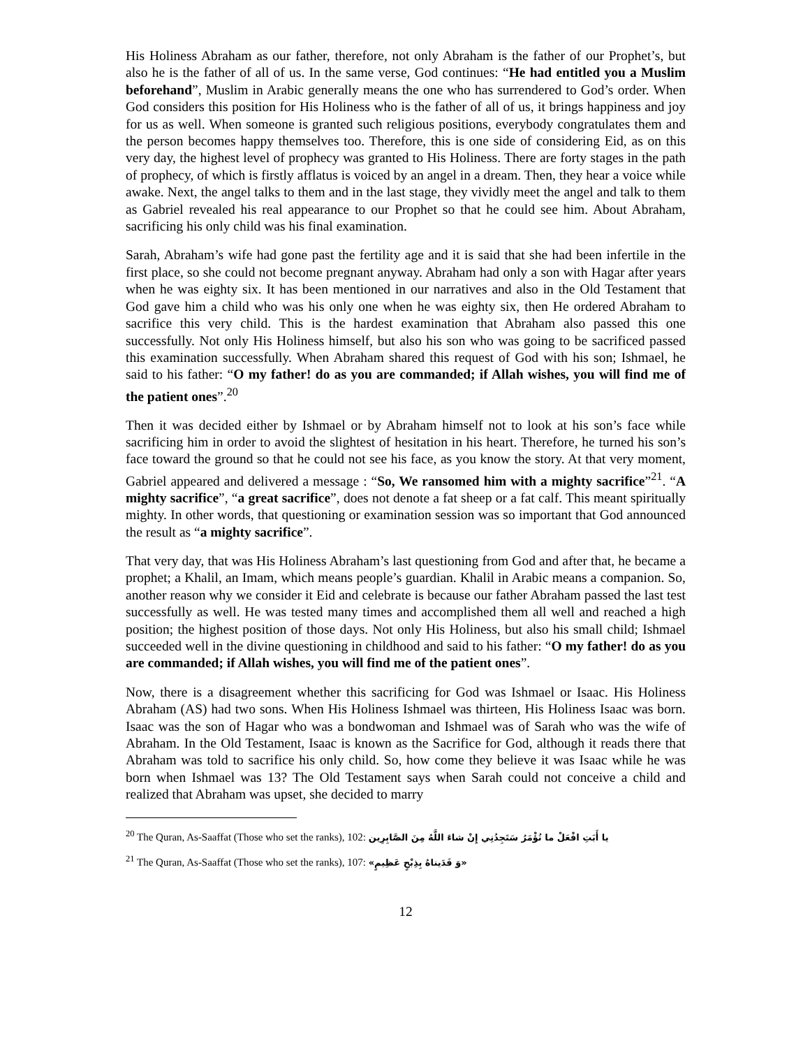His Holiness Abraham as our father, therefore, not only Abraham is the father of our Prophet’s, but also he is the father of all of us. In the same verse, God continues: “He had entitled you a Muslim beforehand”, Muslim in Arabic generally means the one who has surrendered to God’s order. When God considers this position for His Holiness who is the father of all of us, it brings happiness and joy for us as well. When someone is granted such religious positions, everybody congratulates them and the person becomes happy themselves too. Therefore, this is one side of considering Eid, as on this very day, the highest level of prophecy was granted to His Holiness. There are forty stages in the path of prophecy, of which is firstly afflatus is voiced by an angel in a dream. Then, they hear a voice while awake. Next, the angel talks to them and in the last stage, they vividly meet the angel and talk to them as Gabriel revealed his real appearance to our Prophet so that he could see him. About Abraham, sacrificing his only child was his final examination.
Sarah, Abraham’s wife had gone past the fertility age and it is said that she had been infertile in the first place, so she could not become pregnant anyway. Abraham had only a son with Hagar after years when he was eighty six. It has been mentioned in our narratives and also in the Old Testament that God gave him a child who was his only one when he was eighty six, then He ordered Abraham to sacrifice this very child. This is the hardest examination that Abraham also passed this one successfully. Not only His Holiness himself, but also his son who was going to be sacrificed passed this examination successfully. When Abraham shared this request of God with his son; Ishmael, he said to his father: “O my father! do as you are commanded; if Allah wishes, you will find me of the patient ones”.<sup>20</sup>
Then it was decided either by Ishmael or by Abraham himself not to look at his son’s face while sacrificing him in order to avoid the slightest of hesitation in his heart. Therefore, he turned his son’s face toward the ground so that he could not see his face, as you know the story. At that very moment, Gabriel appeared and delivered a message : “So, We ransomed him with a mighty sacrifice”<sup>21</sup>. “A mighty sacrifice”, “a great sacrifice”, does not denote a fat sheep or a fat calf. This meant spiritually mighty. In other words, that questioning or examination session was so important that God announced the result as “a mighty sacrifice”.
That very day, that was His Holiness Abraham’s last questioning from God and after that, he became a prophet; a Khalil, an Imam, which means people’s guardian. Khalil in Arabic means a companion. So, another reason why we consider it Eid and celebrate is because our father Abraham passed the last test successfully as well. He was tested many times and accomplished them all well and reached a high position; the highest position of those days. Not only His Holiness, but also his small child; Ishmael succeeded well in the divine questioning in childhood and said to his father: “O my father! do as you are commanded; if Allah wishes, you will find me of the patient ones”.
Now, there is a disagreement whether this sacrificing for God was Ishmael or Isaac. His Holiness Abraham (AS) had two sons. When His Holiness Ishmael was thirteen, His Holiness Isaac was born. Isaac was the son of Hagar who was a bondwoman and Ishmael was of Sarah who was the wife of Abraham. In the Old Testament, Isaac is known as the Sacrifice for God, although it reads there that Abraham was told to sacrifice his only child. So, how come they believe it was Isaac while he was born when Ishmael was 13? The Old Testament says when Sarah could not conceive a child and realized that Abraham was upset, she decided to marry
<sup>20</sup> The Quran, As-Saaffat (Those who set the ranks), 102: يا أَبَتِ افْعَلْ ما تُؤْمَرُ سَتَجِدُنِي إِنْ شاءَ اللَّهُ مِنَ الصَّابِرِين
<sup>21</sup> The Quran, As-Saaffat (Those who set the ranks), 107: «وَ فَدَيناهُ بِذِبْحٍ عَظِيمٍ»
12